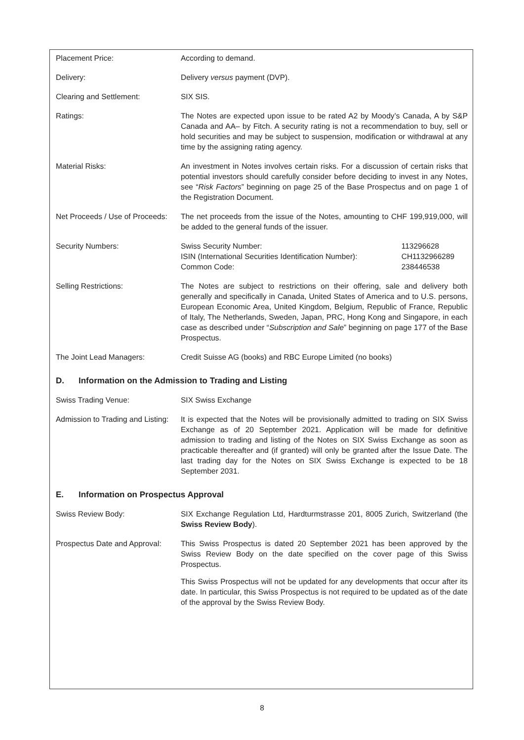| Placement Price: | According to demand. |
| Delivery: | Delivery versus payment (DVP). |
| Clearing and Settlement: | SIX SIS. |
| Ratings: | The Notes are expected upon issue to be rated A2 by Moody’s Canada, A by S&P Canada and AA– by Fitch. A security rating is not a recommendation to buy, sell or hold securities and may be subject to suspension, modification or withdrawal at any time by the assigning rating agency. |
| Material Risks: | An investment in Notes involves certain risks. For a discussion of certain risks that potential investors should carefully consider before deciding to invest in any Notes, see “ Risk Factors ” beginning on page 25 of the Base Prospectus and on page 1 of the Registration Document. |
| Net Proceeds / Use of Proceeds: | The net proceeds from the issue of the Notes, amounting to CHF 199,919,000, will be added to the general funds of the issuer. |
| Security Numbers: | / Swiss Security Number: / 113296628 / / ISIN (International Securities Identification Number): / CH1132966289 / / Common Code: / 238446538 / |
| Selling Restrictions: | The Notes are subject to restrictions on their offering, sale and delivery both generally and specifically in Canada, United States of America and to U.S. persons, European Economic Area, United Kingdom, Belgium, Republic of France, Republic of Italy, The Netherlands, Sweden, Japan, PRC, Hong Kong and Singapore, in each case as described under “ Subscription and Sale ” beginning on page 177 of the Base Prospectus. |
| The Joint Lead Managers: | Credit Suisse AG (books) and RBC Europe Limited (no books) |
D. Information on the Admission to Trading and Listing
| Swiss Trading Venue: | SIX Swiss Exchange |
| Admission to Trading and Listing: | It is expected that the Notes will be provisionally admitted to trading on SIX Swiss Exchange as of 20 September 2021. Application will be made for definitive admission to trading and listing of the Notes on SIX Swiss Exchange as soon as practicable thereafter and (if granted) will only be granted after the Issue Date. The last trading day for the Notes on SIX Swiss Exchange is expected to be 18 September 2031. |
E. Information on Prospectus Approval
| Swiss Review Body: | SIX Exchange Regulation Ltd, Hardturmstrasse 201, 8005 Zurich, Switzerland (the Swiss Review Body ). |
| Prospectus Date and Approval: | This Swiss Prospectus is dated 20 September 2021 has been approved by the Swiss Review Body on the date specified on the cover page of this Swiss Prospectus. This Swiss Prospectus will not be updated for any developments that occur after its date. In particular, this Swiss Prospectus is not required to be updated as of the date of the approval by the Swiss Review Body. |
8